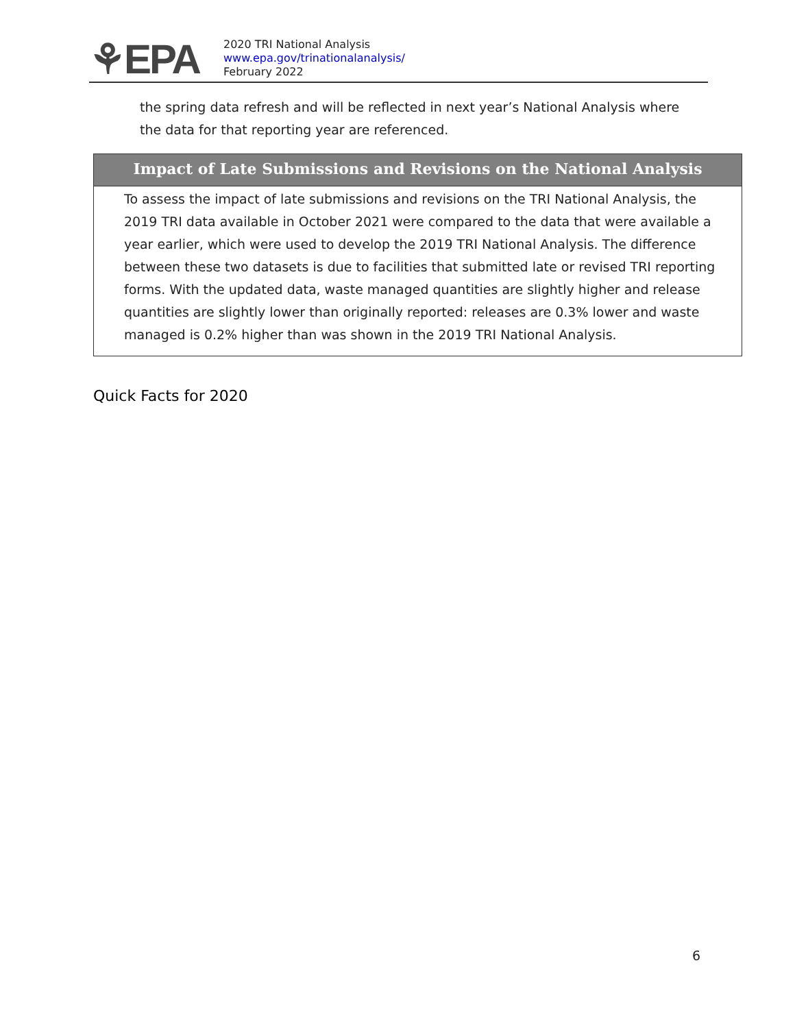⚘EPA
2020 TRI National Analysis
www.epa.gov/trinationalanalysis/
February 2022
the spring data refresh and will be reflected in next year’s National Analysis where the data for that reporting year are referenced.
Impact of Late Submissions and Revisions on the National Analysis
To assess the impact of late submissions and revisions on the TRI National Analysis, the 2019 TRI data available in October 2021 were compared to the data that were available a year earlier, which were used to develop the 2019 TRI National Analysis. The difference between these two datasets is due to facilities that submitted late or revised TRI reporting forms. With the updated data, waste managed quantities are slightly higher and release quantities are slightly lower than originally reported: releases are 0.3% lower and waste managed is 0.2% higher than was shown in the 2019 TRI National Analysis.
Quick Facts for 2020
6